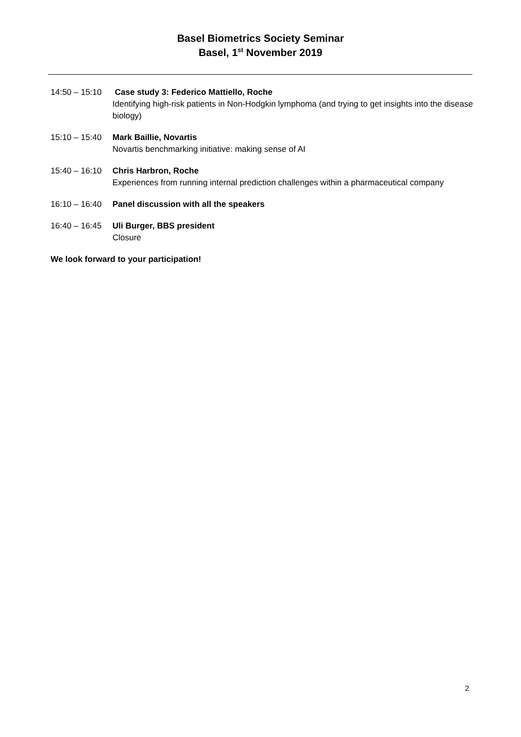Basel Biometrics Society Seminar
Basel, 1<sup>st</sup> November 2019
14:50 – 15:10 Case study 3: Federico Mattiello, Roche
Identifying high-risk patients in Non-Hodgkin lymphoma (and trying to get insights into the disease biology)
15:10 – 15:40 Mark Baillie, Novartis
Novartis benchmarking initiative: making sense of AI
15:40 – 16:10 Chris Harbron, Roche
Experiences from running internal prediction challenges within a pharmaceutical company
16:10 – 16:40 Panel discussion with all the speakers
16:40 – 16:45 Uli Burger, BBS president
Closure
We look forward to your participation!
2